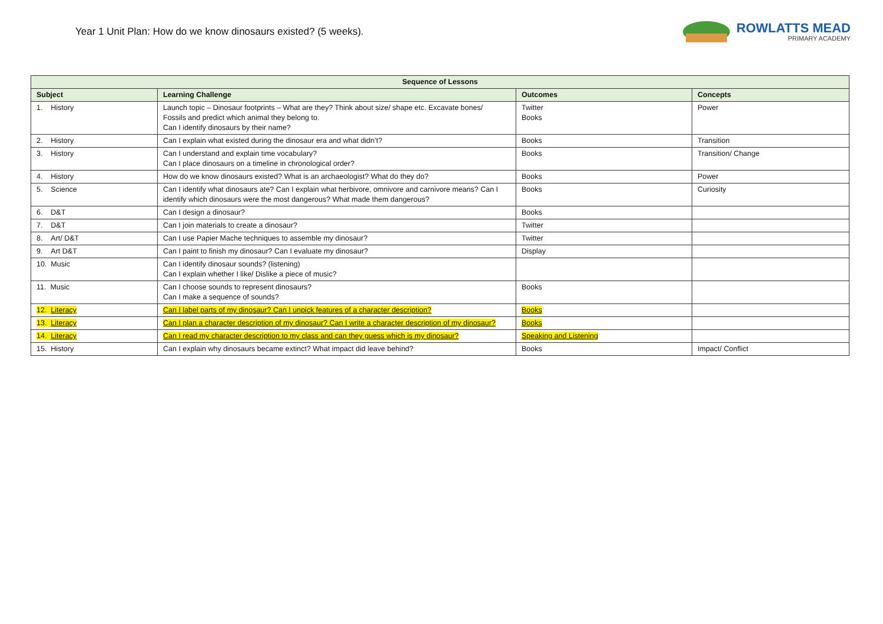Year 1 Unit Plan: How do we know dinosaurs existed? (5 weeks).
ROWLATTS MEAD
PRIMARY ACADEMY
| Sequence of Lessons | | | |
| --- | --- | --- | --- |
| Subject | Learning Challenge | Outcomes | Concepts |
| 1. History | Launch topic – Dinosaur footprints – What are they? Think about size/ shape etc. Excavate bones/ Fossils and predict which animal they belong to. Can I identify dinosaurs by their name? | Twitter Books | Power |
| 2. History | Can I explain what existed during the dinosaur era and what didn’t? | Books | Transition |
| 3. History | Can I understand and explain time vocabulary? Can I place dinosaurs on a timeline in chronological order? | Books | Transition/ Change |
| 4. History | How do we know dinosaurs existed? What is an archaeologist? What do they do? | Books | Power |
| 5. Science | Can I identify what dinosaurs ate? Can I explain what herbivore, omnivore and carnivore means? Can I identify which dinosaurs were the most dangerous? What made them dangerous? | Books | Curiosity |
| 6. D&T | Can I design a dinosaur? | Books | |
| 7. D&T | Can I join materials to create a dinosaur? | Twitter | |
| 8. Art/ D&T | Can I use Papier Mache techniques to assemble my dinosaur? | Twitter | |
| 9. Art D&T | Can I paint to finish my dinosaur? Can I evaluate my dinosaur? | Display | |
| 10. Music | Can I identify dinosaur sounds? (listening) Can I explain whether I like/ Dislike a piece of music? | | |
| 11. Music | Can I choose sounds to represent dinosaurs? Can I make a sequence of sounds? | Books | |
| 12. Literacy | Can I label parts of my dinosaur? Can I unpick features of a character description? | Books | |
| 13. Literacy | Can I plan a character description of my dinosaur? Can I write a character description of my dinosaur? | Books | |
| 14. Literacy | Can I read my character description to my class and can they guess which is my dinosaur? | Speaking and Listening | |
| 15. History | Can I explain why dinosaurs became extinct? What impact did leave behind? | Books | Impact/ Conflict |